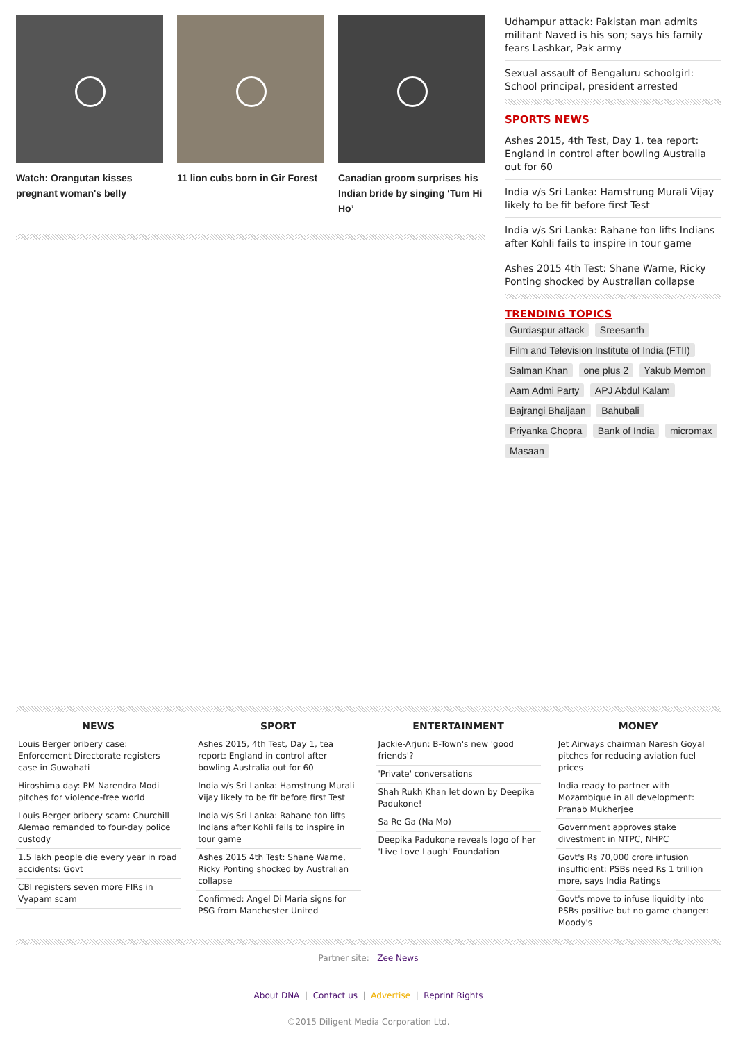Watch: Orangutan kisses pregnant woman's belly
11 lion cubs born in Gir Forest
Canadian groom surprises his Indian bride by singing ‘Tum Hi Ho’
Udhampur attack: Pakistan man admits militant Naved is his son; says his family fears Lashkar, Pak army
Sexual assault of Bengaluru schoolgirl: School principal, president arrested
SPORTS NEWS
Ashes 2015, 4th Test, Day 1, tea report: England in control after bowling Australia out for 60
India v/s Sri Lanka: Hamstrung Murali Vijay likely to be fit before first Test
India v/s Sri Lanka: Rahane ton lifts Indians after Kohli fails to inspire in tour game
Ashes 2015 4th Test: Shane Warne, Ricky Ponting shocked by Australian collapse
TRENDING TOPICS
Gurdaspur attack Sreesanth Film and Television Institute of India (FTII) Salman Khan one plus 2 Yakub Memon Aam Admi Party APJ Abdul Kalam Bajrangi Bhaijaan Bahubali Priyanka Chopra Bank of India micromax Masaan
NEWS
Louis Berger bribery case: Enforcement Directorate registers case in Guwahati
Hiroshima day: PM Narendra Modi pitches for violence-free world
Louis Berger bribery scam: Churchill Alemao remanded to four-day police custody
1.5 lakh people die every year in road accidents: Govt
CBI registers seven more FIRs in Vyapam scam
SPORT
Ashes 2015, 4th Test, Day 1, tea report: England in control after bowling Australia out for 60
India v/s Sri Lanka: Hamstrung Murali Vijay likely to be fit before first Test
India v/s Sri Lanka: Rahane ton lifts Indians after Kohli fails to inspire in tour game
Ashes 2015 4th Test: Shane Warne, Ricky Ponting shocked by Australian collapse
Confirmed: Angel Di Maria signs for PSG from Manchester United
ENTERTAINMENT
Jackie-Arjun: B-Town's new 'good friends'?
'Private' conversations
Shah Rukh Khan let down by Deepika Padukone!
Sa Re Ga (Na Mo)
Deepika Padukone reveals logo of her 'Live Love Laugh' Foundation
MONEY
Jet Airways chairman Naresh Goyal pitches for reducing aviation fuel prices
India ready to partner with Mozambique in all development: Pranab Mukherjee
Government approves stake divestment in NTPC, NHPC
Govt's Rs 70,000 crore infusion insufficient: PSBs need Rs 1 trillion more, says India Ratings
Govt's move to infuse liquidity into PSBs positive but no game changer: Moody's
Partner site: Zee News
About DNA | Contact us | Advertise | Reprint Rights
©2015 Diligent Media Corporation Ltd.